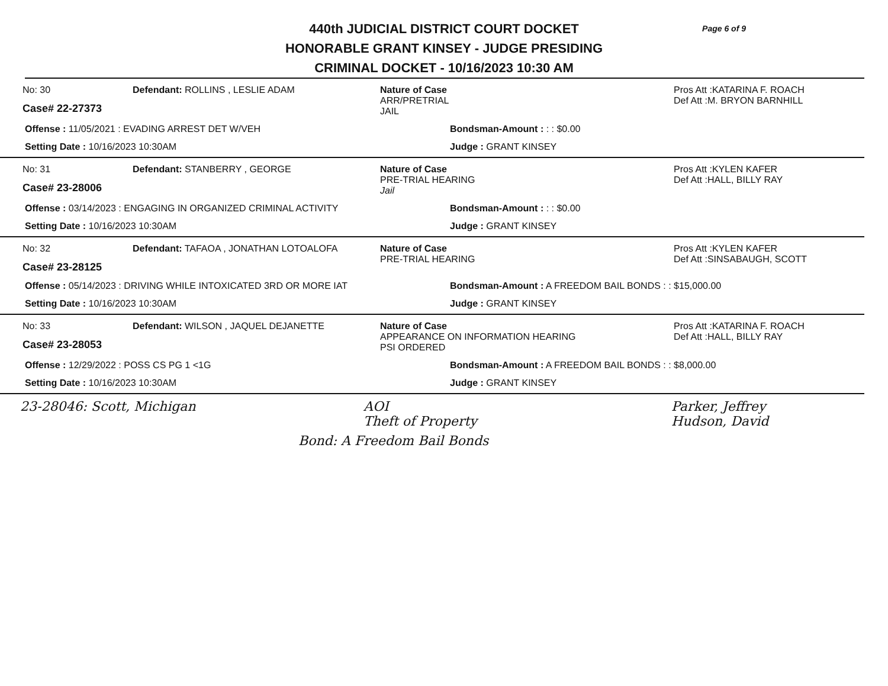Page 6 of 9
440th JUDICIAL DISTRICT COURT DOCKET
HONORABLE GRANT KINSEY - JUDGE PRESIDING
CRIMINAL DOCKET - 10/16/2023 10:30 AM
No: 30
Case# 22-27373
Defendant: ROLLINS , LESLIE ADAM Nature of Case
ARR/PRETRIAL
JAIL
Pros Att :KATARINA F. ROACH
Def Att :M. BRYON BARNHILL
Offense : 11/05/2021 : EVADING ARREST DET W/VEH Bondsman-Amount : : : $0.00
Setting Date : 10/16/2023 10:30AM Judge : GRANT KINSEY
No: 31
Case# 23-28006
Defendant: STANBERRY , GEORGE Nature of Case
PRE-TRIAL HEARING
Jail
Pros Att :KYLEN KAFER
Def Att :HALL, BILLY RAY
Offense : 03/14/2023 : ENGAGING IN ORGANIZED CRIMINAL ACTIVITY Bondsman-Amount : : : $0.00
Setting Date : 10/16/2023 10:30AM Judge : GRANT KINSEY
No: 32
Case# 23-28125
Defendant: TAFAOA , JONATHAN LOTOALOFA Nature of Case
PRE-TRIAL HEARING
Pros Att :KYLEN KAFER
Def Att :SINSABAUGH, SCOTT
Offense : 05/14/2023 : DRIVING WHILE INTOXICATED 3RD OR MORE IAT Bondsman-Amount : A FREEDOM BAIL BONDS : : $15,000.00
Setting Date : 10/16/2023 10:30AM Judge : GRANT KINSEY
No: 33
Case# 23-28053
Defendant: WILSON , JAQUEL DEJANETTE Nature of Case
APPEARANCE ON INFORMATION HEARING
PSI ORDERED
Pros Att :KATARINA F. ROACH
Def Att :HALL, BILLY RAY
Offense : 12/29/2022 : POSS CS PG 1 <1G Bondsman-Amount : A FREEDOM BAIL BONDS : : $8,000.00
Setting Date : 10/16/2023 10:30AM Judge : GRANT KINSEY
23-28046: Scott, Michigan AOI
Theft of Property
Parker, Jeffrey
Hudson, David
Bond: A Freedom Bail Bonds